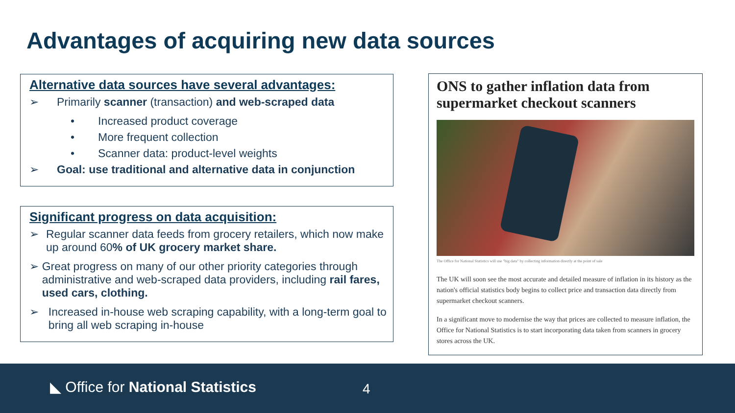Advantages of acquiring new data sources
Alternative data sources have several advantages:
➢ Primarily scanner (transaction) and web-scraped data
• Increased product coverage
• More frequent collection
• Scanner data: product-level weights
➢ Goal: use traditional and alternative data in conjunction
Significant progress on data acquisition:
➢ Regular scanner data feeds from grocery retailers, which now make up around 60% of UK grocery market share.
➢ Great progress on many of our other priority categories through administrative and web-scraped data providers, including rail fares, used cars, clothing.
➢ Increased in-house web scraping capability, with a long-term goal to bring all web scraping in-house
ONS to gather inflation data from supermarket checkout scanners
The Office for National Statistics will use "big data" by collecting information directly at the point of sale
The UK will soon see the most accurate and detailed measure of inflation in its history as the nation's official statistics body begins to collect price and transaction data directly from supermarket checkout scanners.
In a significant move to modernise the way that prices are collected to measure inflation, the Office for National Statistics is to start incorporating data taken from scanners in grocery stores across the UK.
◣ Office for National Statistics
4